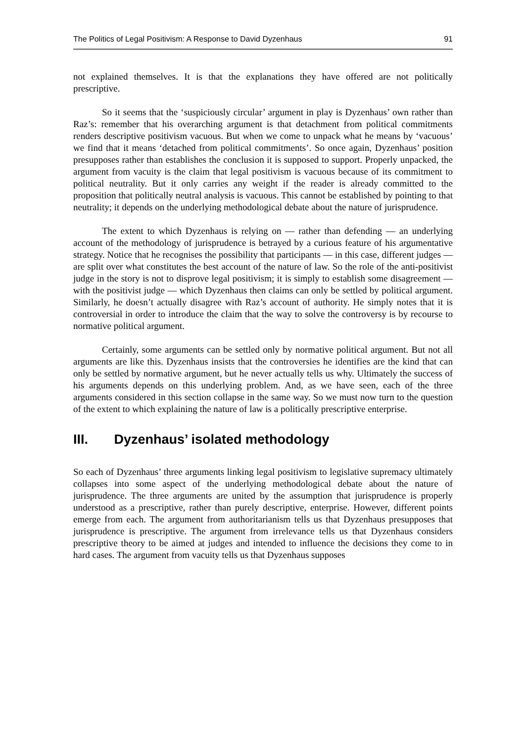The Politics of Legal Positivism: A Response to David Dyzenhaus 91
not explained themselves. It is that the explanations they have offered are not politically prescriptive.
So it seems that the ‘suspiciously circular’ argument in play is Dyzenhaus’ own rather than Raz’s: remember that his overarching argument is that detachment from political commitments renders descriptive positivism vacuous. But when we come to unpack what he means by ‘vacuous’ we find that it means ‘detached from political commitments’. So once again, Dyzenhaus’ position presupposes rather than establishes the conclusion it is supposed to support. Properly unpacked, the argument from vacuity is the claim that legal positivism is vacuous because of its commitment to political neutrality. But it only carries any weight if the reader is already committed to the proposition that politically neutral analysis is vacuous. This cannot be established by pointing to that neutrality; it depends on the underlying methodological debate about the nature of jurisprudence.
The extent to which Dyzenhaus is relying on — rather than defending — an underlying account of the methodology of jurisprudence is betrayed by a curious feature of his argumentative strategy. Notice that he recognises the possibility that participants — in this case, different judges — are split over what constitutes the best account of the nature of law. So the role of the anti-positivist judge in the story is not to disprove legal positivism; it is simply to establish some disagreement — with the positivist judge — which Dyzenhaus then claims can only be settled by political argument. Similarly, he doesn’t actually disagree with Raz’s account of authority. He simply notes that it is controversial in order to introduce the claim that the way to solve the controversy is by recourse to normative political argument.
Certainly, some arguments can be settled only by normative political argument. But not all arguments are like this. Dyzenhaus insists that the controversies he identifies are the kind that can only be settled by normative argument, but he never actually tells us why. Ultimately the success of his arguments depends on this underlying problem. And, as we have seen, each of the three arguments considered in this section collapse in the same way. So we must now turn to the question of the extent to which explaining the nature of law is a politically prescriptive enterprise.
III. Dyzenhaus’ isolated methodology
So each of Dyzenhaus’ three arguments linking legal positivism to legislative supremacy ultimately collapses into some aspect of the underlying methodological debate about the nature of jurisprudence. The three arguments are united by the assumption that jurisprudence is properly understood as a prescriptive, rather than purely descriptive, enterprise. However, different points emerge from each. The argument from authoritarianism tells us that Dyzenhaus presupposes that jurisprudence is prescriptive. The argument from irrelevance tells us that Dyzenhaus considers prescriptive theory to be aimed at judges and intended to influence the decisions they come to in hard cases. The argument from vacuity tells us that Dyzenhaus supposes